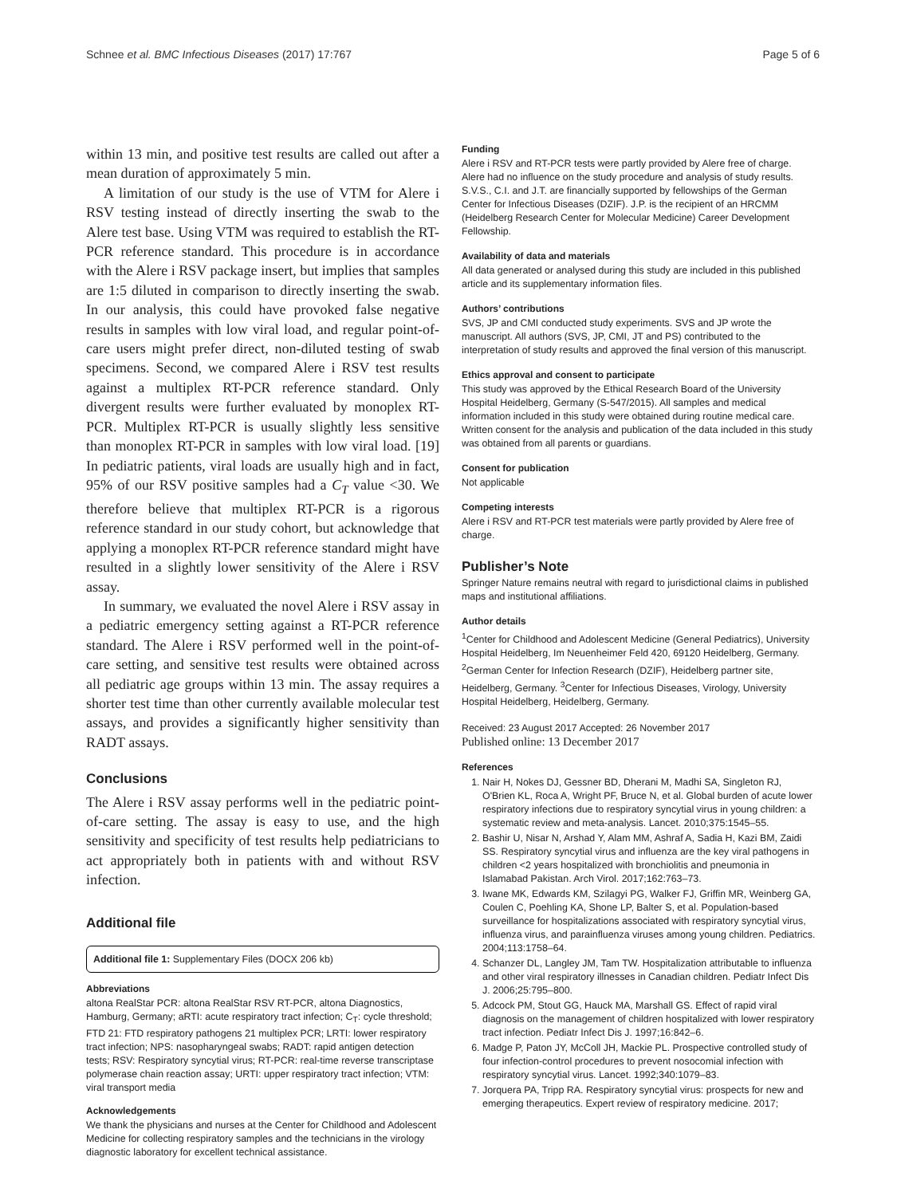Schnee et al. BMC Infectious Diseases (2017) 17:767 Page 5 of 6
within 13 min, and positive test results are called out after a mean duration of approximately 5 min.
A limitation of our study is the use of VTM for Alere i RSV testing instead of directly inserting the swab to the Alere test base. Using VTM was required to establish the RT-PCR reference standard. This procedure is in accordance with the Alere i RSV package insert, but implies that samples are 1:5 diluted in comparison to directly inserting the swab. In our analysis, this could have provoked false negative results in samples with low viral load, and regular point-of-care users might prefer direct, non-diluted testing of swab specimens. Second, we compared Alere i RSV test results against a multiplex RT-PCR reference standard. Only divergent results were further evaluated by monoplex RT-PCR. Multiplex RT-PCR is usually slightly less sensitive than monoplex RT-PCR in samples with low viral load. [19] In pediatric patients, viral loads are usually high and in fact, 95% of our RSV positive samples had a C<sub>T</sub> value <30. We therefore believe that multiplex RT-PCR is a rigorous reference standard in our study cohort, but acknowledge that applying a monoplex RT-PCR reference standard might have resulted in a slightly lower sensitivity of the Alere i RSV assay.
In summary, we evaluated the novel Alere i RSV assay in a pediatric emergency setting against a RT-PCR reference standard. The Alere i RSV performed well in the point-of-care setting, and sensitive test results were obtained across all pediatric age groups within 13 min. The assay requires a shorter test time than other currently available molecular test assays, and provides a significantly higher sensitivity than RADT assays.
Conclusions
The Alere i RSV assay performs well in the pediatric point-of-care setting. The assay is easy to use, and the high sensitivity and specificity of test results help pediatricians to act appropriately both in patients with and without RSV infection.
Additional file
Additional file 1: Supplementary Files (DOCX 206 kb)
Abbreviations
altona RealStar PCR: altona RealStar RSV RT-PCR, altona Diagnostics, Hamburg, Germany; aRTI: acute respiratory tract infection; C<sub>T</sub>: cycle threshold; FTD 21: FTD respiratory pathogens 21 multiplex PCR; LRTI: lower respiratory tract infection; NPS: nasopharyngeal swabs; RADT: rapid antigen detection tests; RSV: Respiratory syncytial virus; RT-PCR: real-time reverse transcriptase polymerase chain reaction assay; URTI: upper respiratory tract infection; VTM: viral transport media
Acknowledgements
We thank the physicians and nurses at the Center for Childhood and Adolescent Medicine for collecting respiratory samples and the technicians in the virology diagnostic laboratory for excellent technical assistance.
Funding
Alere i RSV and RT-PCR tests were partly provided by Alere free of charge. Alere had no influence on the study procedure and analysis of study results. S.V.S., C.I. and J.T. are financially supported by fellowships of the German Center for Infectious Diseases (DZIF). J.P. is the recipient of an HRCMM (Heidelberg Research Center for Molecular Medicine) Career Development Fellowship.
Availability of data and materials
All data generated or analysed during this study are included in this published article and its supplementary information files.
Authors’ contributions
SVS, JP and CMI conducted study experiments. SVS and JP wrote the manuscript. All authors (SVS, JP, CMI, JT and PS) contributed to the interpretation of study results and approved the final version of this manuscript.
Ethics approval and consent to participate
This study was approved by the Ethical Research Board of the University Hospital Heidelberg, Germany (S-547/2015). All samples and medical information included in this study were obtained during routine medical care. Written consent for the analysis and publication of the data included in this study was obtained from all parents or guardians.
Consent for publication
Not applicable
Competing interests
Alere i RSV and RT-PCR test materials were partly provided by Alere free of charge.
Publisher’s Note
Springer Nature remains neutral with regard to jurisdictional claims in published maps and institutional affiliations.
Author details
<sup>1</sup> Center for Childhood and Adolescent Medicine (General Pediatrics), University Hospital Heidelberg, Im Neuenheimer Feld 420, 69120 Heidelberg, Germany. <sup>2</sup>German Center for Infection Research (DZIF), Heidelberg partner site, Heidelberg, Germany. <sup>3</sup>Center for Infectious Diseases, Virology, University Hospital Heidelberg, Heidelberg, Germany.
Received: 23 August 2017 Accepted: 26 November 2017
Published online: 13 December 2017
References
1. Nair H, Nokes DJ, Gessner BD, Dherani M, Madhi SA, Singleton RJ, O'Brien KL, Roca A, Wright PF, Bruce N, et al. Global burden of acute lower respiratory infections due to respiratory syncytial virus in young children: a systematic review and meta-analysis. Lancet. 2010;375:1545–55.
2. Bashir U, Nisar N, Arshad Y, Alam MM, Ashraf A, Sadia H, Kazi BM, Zaidi SS. Respiratory syncytial virus and influenza are the key viral pathogens in children <2 years hospitalized with bronchiolitis and pneumonia in Islamabad Pakistan. Arch Virol. 2017;162:763–73.
3. Iwane MK, Edwards KM, Szilagyi PG, Walker FJ, Griffin MR, Weinberg GA, Coulen C, Poehling KA, Shone LP, Balter S, et al. Population-based surveillance for hospitalizations associated with respiratory syncytial virus, influenza virus, and parainfluenza viruses among young children. Pediatrics. 2004;113:1758–64.
4. Schanzer DL, Langley JM, Tam TW. Hospitalization attributable to influenza and other viral respiratory illnesses in Canadian children. Pediatr Infect Dis J. 2006;25:795–800.
5. Adcock PM, Stout GG, Hauck MA, Marshall GS. Effect of rapid viral diagnosis on the management of children hospitalized with lower respiratory tract infection. Pediatr Infect Dis J. 1997;16:842–6.
6. Madge P, Paton JY, McColl JH, Mackie PL. Prospective controlled study of four infection-control procedures to prevent nosocomial infection with respiratory syncytial virus. Lancet. 1992;340:1079–83.
7. Jorquera PA, Tripp RA. Respiratory syncytial virus: prospects for new and emerging therapeutics. Expert review of respiratory medicine. 2017;